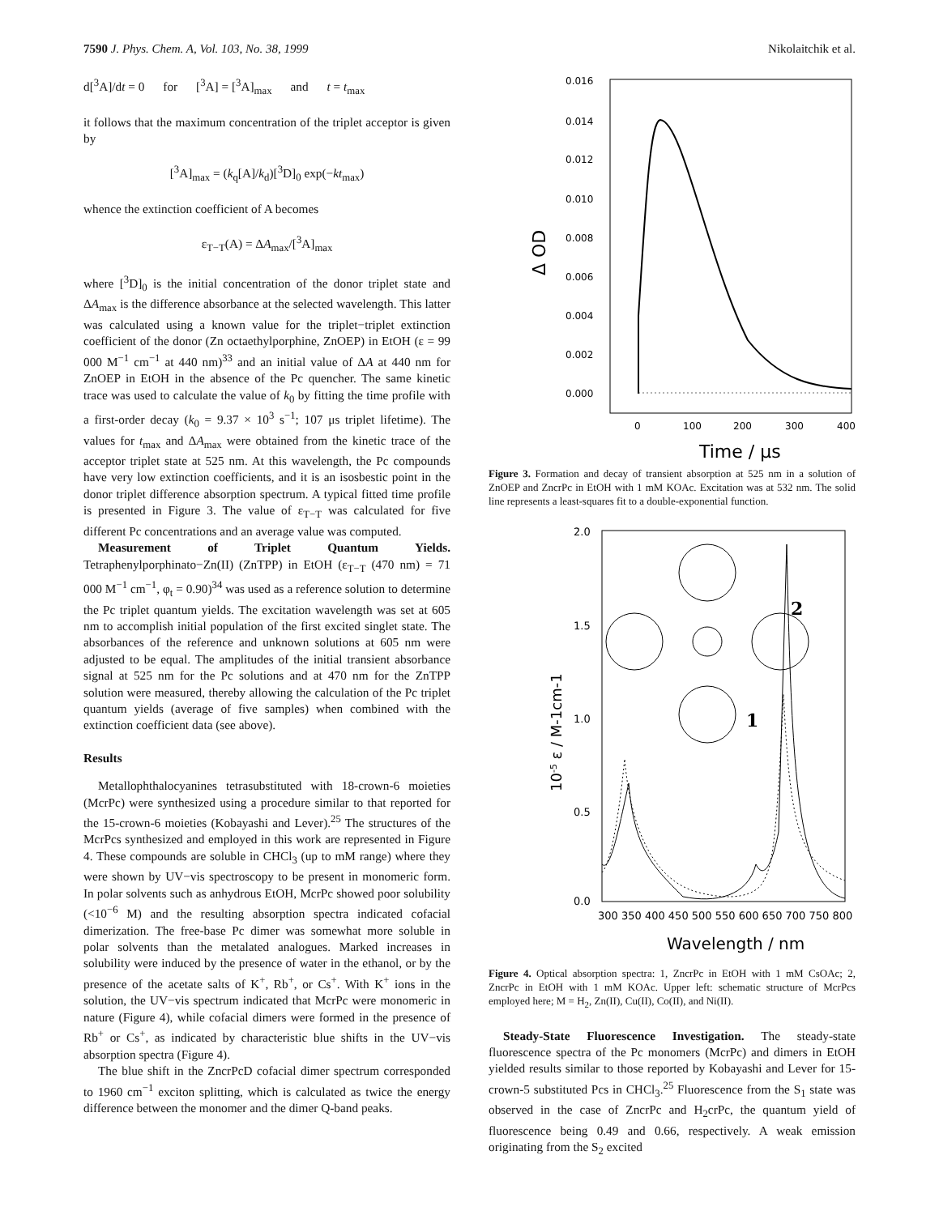7590 J. Phys. Chem. A, Vol. 103, No. 38, 1999 Nikolaitchik et al.
d[<sup>3</sup>A]/dt = 0 for [<sup>3</sup>A] = [<sup>3</sup>A]<sub>max</sub> and t = t<sub>max</sub>
it follows that the maximum concentration of the triplet acceptor is given by
[<sup>3</sup>A]<sub>max</sub> = (k<sub>q</sub>[A]/k<sub>d</sub>)[<sup>3</sup>D]<sub>0</sub> exp(−kt<sub>max</sub>)
whence the extinction coefficient of A becomes
ε<sub>T−T</sub>(A) = ΔA<sub>max</sub>/[<sup>3</sup>A]<sub>max</sub>
where [<sup>3</sup>D]<sub>0</sub> is the initial concentration of the donor triplet state and ΔA<sub>max</sub> is the difference absorbance at the selected wavelength. This latter was calculated using a known value for the triplet−triplet extinction coefficient of the donor (Zn octaethylporphine, ZnOEP) in EtOH (ε = 99 000 M<sup>−1</sup> cm<sup>−1</sup> at 440 nm)<sup>33</sup> and an initial value of ΔA at 440 nm for ZnOEP in EtOH in the absence of the Pc quencher. The same kinetic trace was used to calculate the value of k<sub>0</sub> by fitting the time profile with a first-order decay (k<sub>0</sub> = 9.37 × 10<sup>3</sup> s<sup>−1</sup>; 107 μs triplet lifetime). The values for t<sub>max</sub> and ΔA<sub>max</sub> were obtained from the kinetic trace of the acceptor triplet state at 525 nm. At this wavelength, the Pc compounds have very low extinction coefficients, and it is an isosbestic point in the donor triplet difference absorption spectrum. A typical fitted time profile is presented in Figure 3. The value of ε<sub>T−T</sub> was calculated for five different Pc concentrations and an average value was computed.
Measurement of Triplet Quantum Yields. Tetraphenylporphinato−Zn(II) (ZnTPP) in EtOH (ε<sub>T−T</sub> (470 nm) = 71 000 M<sup>−1</sup> cm<sup>−1</sup>, φ<sub>t</sub> = 0.90)<sup>34</sup> was used as a reference solution to determine the Pc triplet quantum yields. The excitation wavelength was set at 605 nm to accomplish initial population of the first excited singlet state. The absorbances of the reference and unknown solutions at 605 nm were adjusted to be equal. The amplitudes of the initial transient absorbance signal at 525 nm for the Pc solutions and at 470 nm for the ZnTPP solution were measured, thereby allowing the calculation of the Pc triplet quantum yields (average of five samples) when combined with the extinction coefficient data (see above).
Results
Metallophthalocyanines tetrasubstituted with 18-crown-6 moieties (McrPc) were synthesized using a procedure similar to that reported for the 15-crown-6 moieties (Kobayashi and Lever).<sup>25</sup> The structures of the McrPcs synthesized and employed in this work are represented in Figure 4. These compounds are soluble in CHCl<sub>3</sub> (up to mM range) where they were shown by UV−vis spectroscopy to be present in monomeric form. In polar solvents such as anhydrous EtOH, McrPc showed poor solubility (<10<sup>−6</sup> M) and the resulting absorption spectra indicated cofacial dimerization. The free-base Pc dimer was somewhat more soluble in polar solvents than the metalated analogues. Marked increases in solubility were induced by the presence of water in the ethanol, or by the presence of the acetate salts of K<sup>+</sup>, Rb<sup>+</sup>, or Cs<sup>+</sup>. With K<sup>+</sup> ions in the solution, the UV−vis spectrum indicated that McrPc were monomeric in nature (Figure 4), while cofacial dimers were formed in the presence of Rb<sup>+</sup> or Cs<sup>+</sup>, as indicated by characteristic blue shifts in the UV−vis absorption spectra (Figure 4).
The blue shift in the ZncrPcD cofacial dimer spectrum corresponded to 1960 cm<sup>−1</sup> exciton splitting, which is calculated as twice the energy difference between the monomer and the dimer Q-band peaks.
0.016
0.014
0.012
0.010
0.008
0.006
0.004
0.002
0.000
Δ OD
0
100
200
300
400
Time / μs
Figure 3. Formation and decay of transient absorption at 525 nm in a solution of ZnOEP and ZncrPc in EtOH with 1 mM KOAc. Excitation was at 532 nm. The solid line represents a least-squares fit to a double-exponential function.
2.0
1.5
1.0
0.5
0.0
10-5 ε / M-1cm-1
2
1
300 350 400 450 500 550 600 650 700 750 800
Wavelength / nm
Figure 4. Optical absorption spectra: 1, ZncrPc in EtOH with 1 mM CsOAc; 2, ZncrPc in EtOH with 1 mM KOAc. Upper left: schematic structure of McrPcs employed here; M = H<sub>2</sub>, Zn(II), Cu(II), Co(II), and Ni(II).
Steady-State Fluorescence Investigation. The steady-state fluorescence spectra of the Pc monomers (McrPc) and dimers in EtOH yielded results similar to those reported by Kobayashi and Lever for 15-crown-5 substituted Pcs in CHCl<sub>3</sub>.<sup>25</sup> Fluorescence from the S<sub>1</sub> state was observed in the case of ZncrPc and H<sub>2</sub>crPc, the quantum yield of fluorescence being 0.49 and 0.66, respectively. A weak emission originating from the S<sub>2</sub> excited